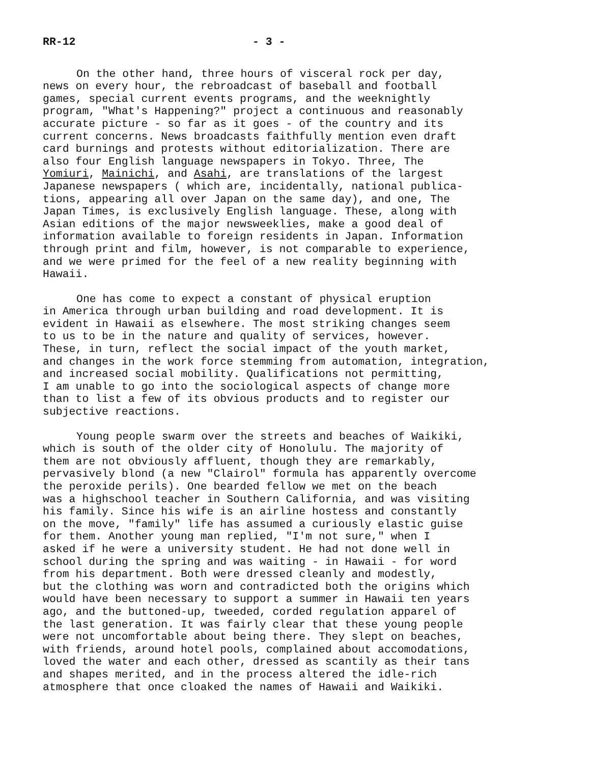RR-12 - 3 -
On the other hand, three hours of visceral rock per day, news on every hour, the rebroadcast of baseball and football games, special current events programs, and the weeknightly program, "What's Happening?" project a continuous and reasonably accurate picture - so far as it goes - of the country and its current concerns. News broadcasts faithfully mention even draft card burnings and protests without editorialization. There are also four English language newspapers in Tokyo. Three, The Yomiuri, Mainichi, and Asahi, are translations of the largest Japanese newspapers ( which are, incidentally, national publica- tions, appearing all over Japan on the same day), and one, The Japan Times, is exclusively English language. These, along with Asian editions of the major newsweeklies, make a good deal of information available to foreign residents in Japan. Information through print and film, however, is not comparable to experience, and we were primed for the feel of a new reality beginning with Hawaii.
One has come to expect a constant of physical eruption in America through urban building and road development. It is evident in Hawaii as elsewhere. The most striking changes seem to us to be in the nature and quality of services, however. These, in turn, reflect the social impact of the youth market, and changes in the work force stemming from automation, integration, and increased social mobility. Qualifications not permitting, I am unable to go into the sociological aspects of change more than to list a few of its obvious products and to register our subjective reactions.
Young people swarm over the streets and beaches of Waikiki, which is south of the older city of Honolulu. The majority of them are not obviously affluent, though they are remarkably, pervasively blond (a new "Clairol" formula has apparently overcome the peroxide perils). One bearded fellow we met on the beach was a highschool teacher in Southern California, and was visiting his family. Since his wife is an airline hostess and constantly on the move, "family" life has assumed a curiously elastic guise for them. Another young man replied, "I'm not sure," when I asked if he were a university student. He had not done well in school during the spring and was waiting - in Hawaii - for word from his department. Both were dressed cleanly and modestly, but the clothing was worn and contradicted both the origins which would have been necessary to support a summer in Hawaii ten years ago, and the buttoned-up, tweeded, corded regulation apparel of the last generation. It was fairly clear that these young people were not uncomfortable about being there. They slept on beaches, with friends, around hotel pools, complained about accomodations, loved the water and each other, dressed as scantily as their tans and shapes merited, and in the process altered the idle-rich atmosphere that once cloaked the names of Hawaii and Waikiki.